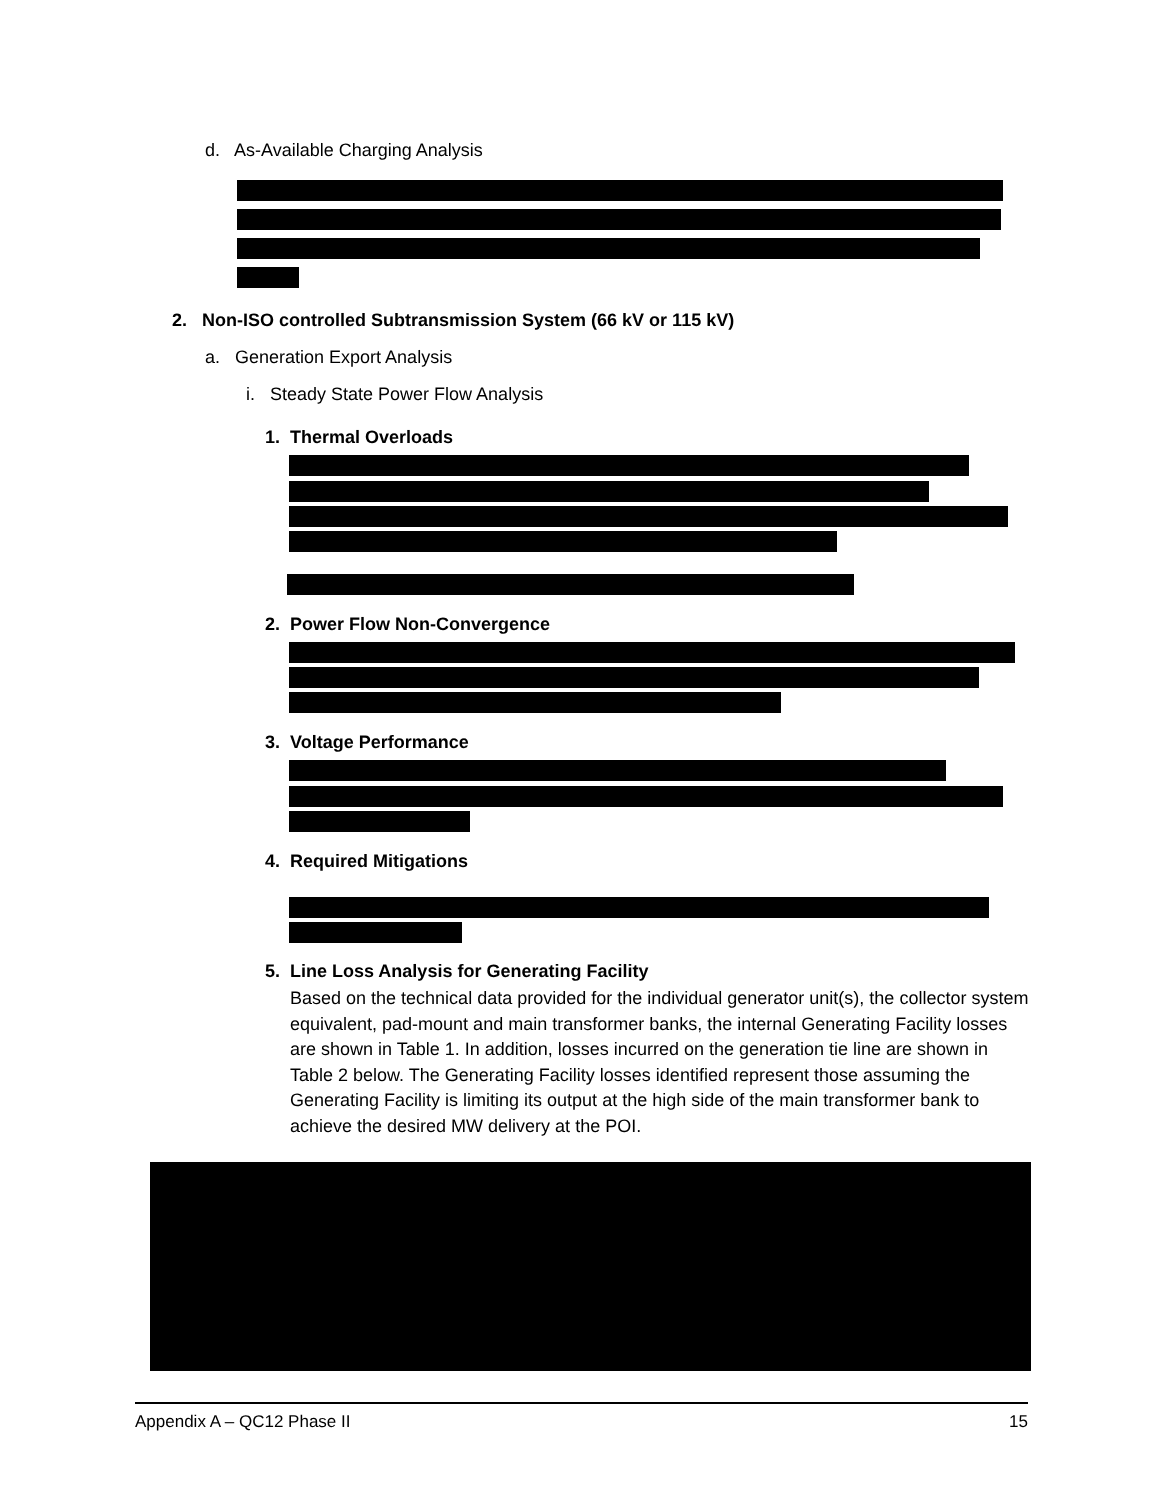d. As-Available Charging Analysis
2. Non-ISO controlled Subtransmission System (66 kV or 115 kV)
a. Generation Export Analysis
i. Steady State Power Flow Analysis
1. Thermal Overloads
2. Power Flow Non-Convergence
3. Voltage Performance
4. Required Mitigations
5. Line Loss Analysis for Generating Facility
Based on the technical data provided for the individual generator unit(s), the collector system equivalent, pad-mount and main transformer banks, the internal Generating Facility losses are shown in Table 1. In addition, losses incurred on the generation tie line are shown in Table 2 below. The Generating Facility losses identified represent those assuming the Generating Facility is limiting its output at the high side of the main transformer bank to achieve the desired MW delivery at the POI.
Appendix A – QC12 Phase II 15